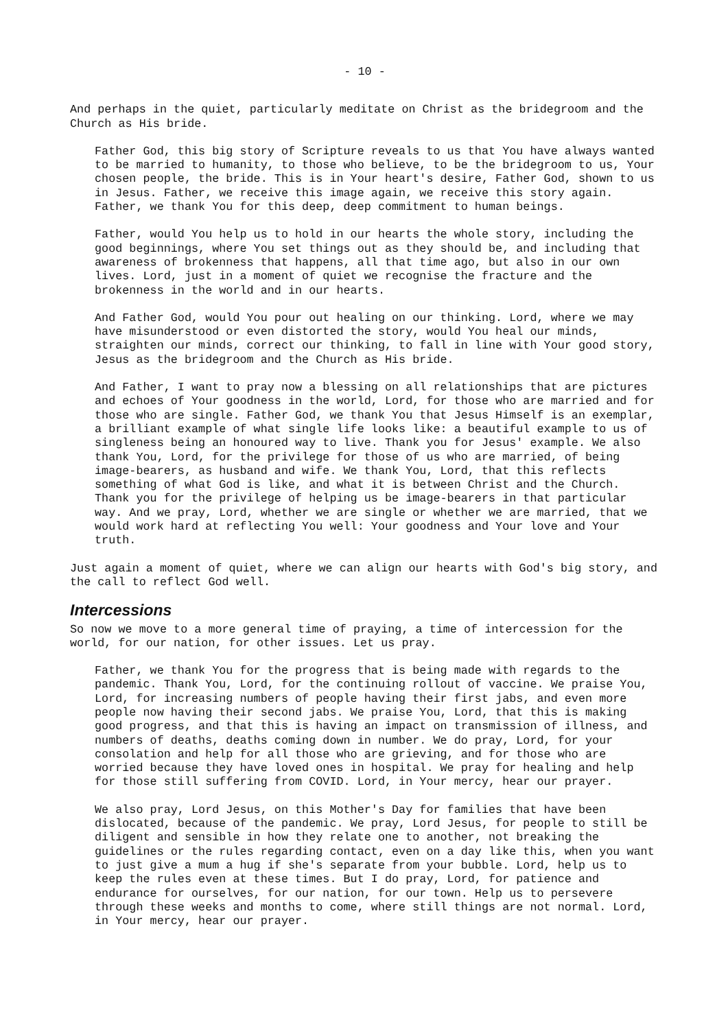- 10 -
And perhaps in the quiet, particularly meditate on Christ as the bridegroom and the Church as His bride.
Father God, this big story of Scripture reveals to us that You have always wanted to be married to humanity, to those who believe, to be the bridegroom to us, Your chosen people, the bride. This is in Your heart's desire, Father God, shown to us in Jesus. Father, we receive this image again, we receive this story again. Father, we thank You for this deep, deep commitment to human beings.
Father, would You help us to hold in our hearts the whole story, including the good beginnings, where You set things out as they should be, and including that awareness of brokenness that happens, all that time ago, but also in our own lives. Lord, just in a moment of quiet we recognise the fracture and the brokenness in the world and in our hearts.
And Father God, would You pour out healing on our thinking. Lord, where we may have misunderstood or even distorted the story, would You heal our minds, straighten our minds, correct our thinking, to fall in line with Your good story, Jesus as the bridegroom and the Church as His bride.
And Father, I want to pray now a blessing on all relationships that are pictures and echoes of Your goodness in the world, Lord, for those who are married and for those who are single. Father God, we thank You that Jesus Himself is an exemplar, a brilliant example of what single life looks like: a beautiful example to us of singleness being an honoured way to live. Thank you for Jesus' example. We also thank You, Lord, for the privilege for those of us who are married, of being image-bearers, as husband and wife. We thank You, Lord, that this reflects something of what God is like, and what it is between Christ and the Church. Thank you for the privilege of helping us be image-bearers in that particular way. And we pray, Lord, whether we are single or whether we are married, that we would work hard at reflecting You well: Your goodness and Your love and Your truth.
Just again a moment of quiet, where we can align our hearts with God's big story, and the call to reflect God well.
Intercessions
So now we move to a more general time of praying, a time of intercession for the world, for our nation, for other issues. Let us pray.
Father, we thank You for the progress that is being made with regards to the pandemic. Thank You, Lord, for the continuing rollout of vaccine. We praise You, Lord, for increasing numbers of people having their first jabs, and even more people now having their second jabs. We praise You, Lord, that this is making good progress, and that this is having an impact on transmission of illness, and numbers of deaths, deaths coming down in number. We do pray, Lord, for your consolation and help for all those who are grieving, and for those who are worried because they have loved ones in hospital. We pray for healing and help for those still suffering from COVID. Lord, in Your mercy, hear our prayer.
We also pray, Lord Jesus, on this Mother's Day for families that have been dislocated, because of the pandemic. We pray, Lord Jesus, for people to still be diligent and sensible in how they relate one to another, not breaking the guidelines or the rules regarding contact, even on a day like this, when you want to just give a mum a hug if she's separate from your bubble. Lord, help us to keep the rules even at these times. But I do pray, Lord, for patience and endurance for ourselves, for our nation, for our town. Help us to persevere through these weeks and months to come, where still things are not normal. Lord, in Your mercy, hear our prayer.